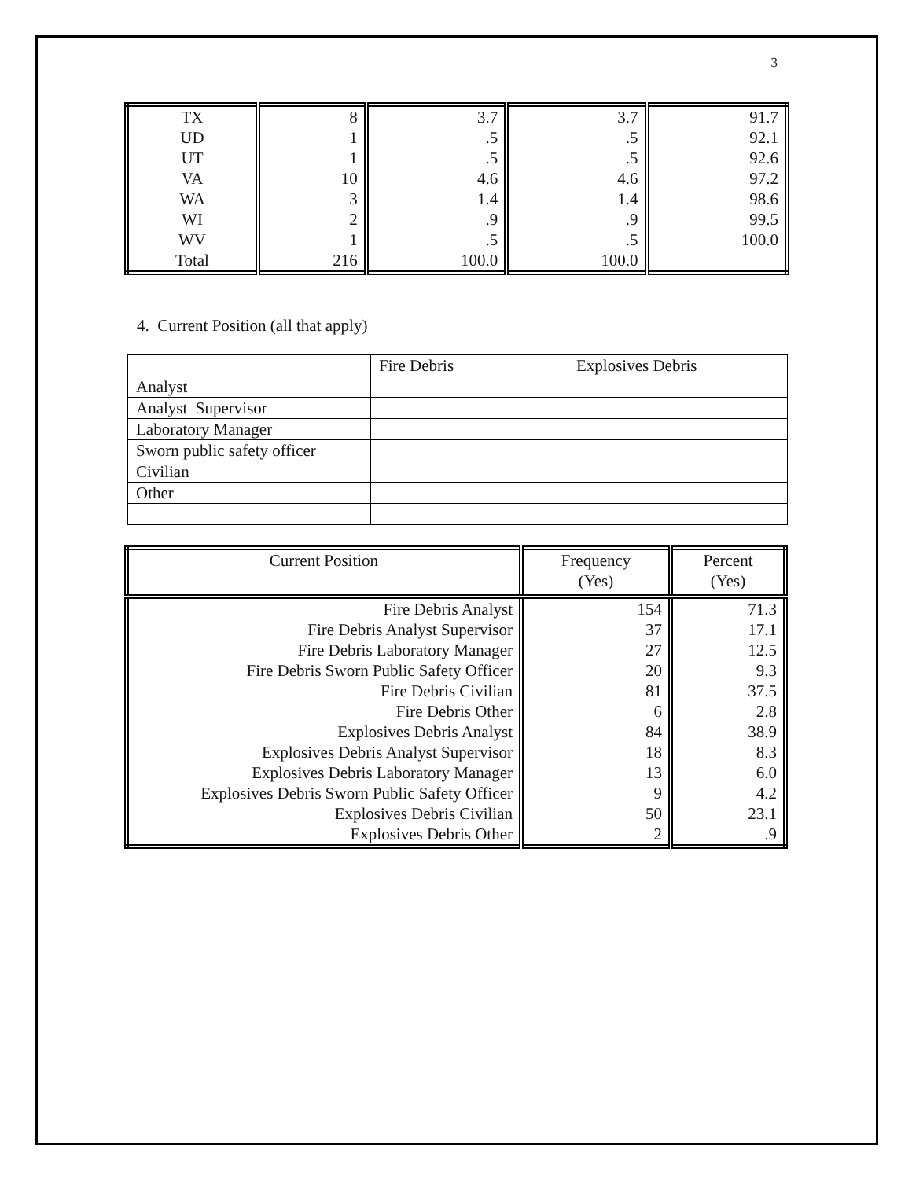3
| TX | 8 | 3.7 | 3.7 | 91.7 |
| UD | 1 | .5 | .5 | 92.1 |
| UT | 1 | .5 | .5 | 92.6 |
| VA | 10 | 4.6 | 4.6 | 97.2 |
| WA | 3 | 1.4 | 1.4 | 98.6 |
| WI | 2 | .9 | .9 | 99.5 |
| WV | 1 | .5 | .5 | 100.0 |
| Total | 216 | 100.0 | 100.0 | |
4. Current Position (all that apply)
| | Fire Debris | Explosives Debris |
| Analyst | | |
| Analyst Supervisor | | |
| Laboratory Manager | | |
| Sworn public safety officer | | |
| Civilian | | |
| Other | | |
| Current Position | Frequency (Yes) | Percent (Yes) |
| --- | --- | --- |
| Fire Debris Analyst | 154 | 71.3 |
| Fire Debris Analyst Supervisor | 37 | 17.1 |
| Fire Debris Laboratory Manager | 27 | 12.5 |
| Fire Debris Sworn Public Safety Officer | 20 | 9.3 |
| Fire Debris Civilian | 81 | 37.5 |
| Fire Debris Other | 6 | 2.8 |
| Explosives Debris Analyst | 84 | 38.9 |
| Explosives Debris Analyst Supervisor | 18 | 8.3 |
| Explosives Debris Laboratory Manager | 13 | 6.0 |
| Explosives Debris Sworn Public Safety Officer | 9 | 4.2 |
| Explosives Debris Civilian | 50 | 23.1 |
| Explosives Debris Other | 2 | .9 |